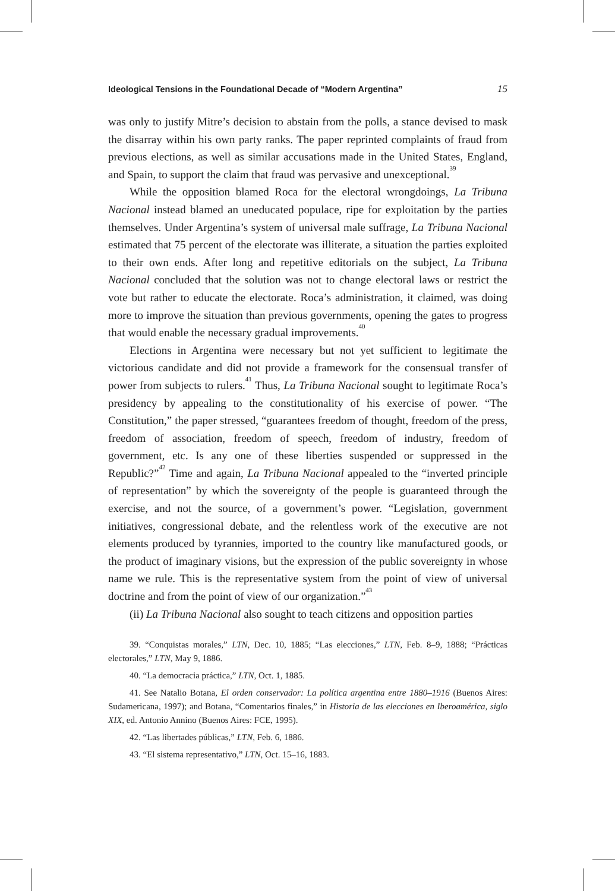Ideological Tensions in the Foundational Decade of “Modern Argentina” 15
was only to justify Mitre’s decision to abstain from the polls, a stance devised to mask the disarray within his own party ranks. The paper reprinted complaints of fraud from previous elections, as well as similar accusations made in the United States, England, and Spain, to support the claim that fraud was pervasive and unexceptional.<sup>39</sup>
While the opposition blamed Roca for the electoral wrongdoings, La Tribuna Nacional instead blamed an uneducated populace, ripe for exploitation by the parties themselves. Under Argentina’s system of universal male suffrage, La Tribuna Nacional estimated that 75 percent of the electorate was illiterate, a situation the parties exploited to their own ends. After long and repetitive editorials on the subject, La Tribuna Nacional concluded that the solution was not to change electoral laws or restrict the vote but rather to educate the electorate. Roca’s administration, it claimed, was doing more to improve the situation than previous governments, opening the gates to progress that would enable the necessary gradual improvements.<sup>40</sup>
Elections in Argentina were necessary but not yet sufficient to legitimate the victorious candidate and did not provide a framework for the consensual transfer of power from subjects to rulers.<sup>41</sup> Thus, La Tribuna Nacional sought to legitimate Roca’s presidency by appealing to the constitutionality of his exercise of power. “The Constitution,” the paper stressed, “guarantees freedom of thought, freedom of the press, freedom of association, freedom of speech, freedom of industry, freedom of government, etc. Is any one of these liberties suspended or suppressed in the Republic?”<sup>42</sup> Time and again, La Tribuna Nacional appealed to the “inverted principle of representation” by which the sovereignty of the people is guaranteed through the exercise, and not the source, of a government’s power. “Legislation, government initiatives, congressional debate, and the relentless work of the executive are not elements produced by tyrannies, imported to the country like manufactured goods, or the product of imaginary visions, but the expression of the public sovereignty in whose name we rule. This is the representative system from the point of view of universal doctrine and from the point of view of our organization.”<sup>43</sup>
(ii) La Tribuna Nacional also sought to teach citizens and opposition parties
39. “Conquistas morales,” LTN, Dec. 10, 1885; “Las elecciones,” LTN, Feb. 8–9, 1888; “Prácticas electorales,” LTN, May 9, 1886.
40. “La democracia práctica,” LTN, Oct. 1, 1885.
41. See Natalio Botana, El orden conservador: La política argentina entre 1880–1916 (Buenos Aires: Sudamericana, 1997); and Botana, “Comentarios finales,” in Historia de las elecciones en Iberoamérica, siglo XIX, ed. Antonio Annino (Buenos Aires: FCE, 1995).
42. “Las libertades públicas,” LTN, Feb. 6, 1886.
43. “El sistema representativo,” LTN, Oct. 15–16, 1883.